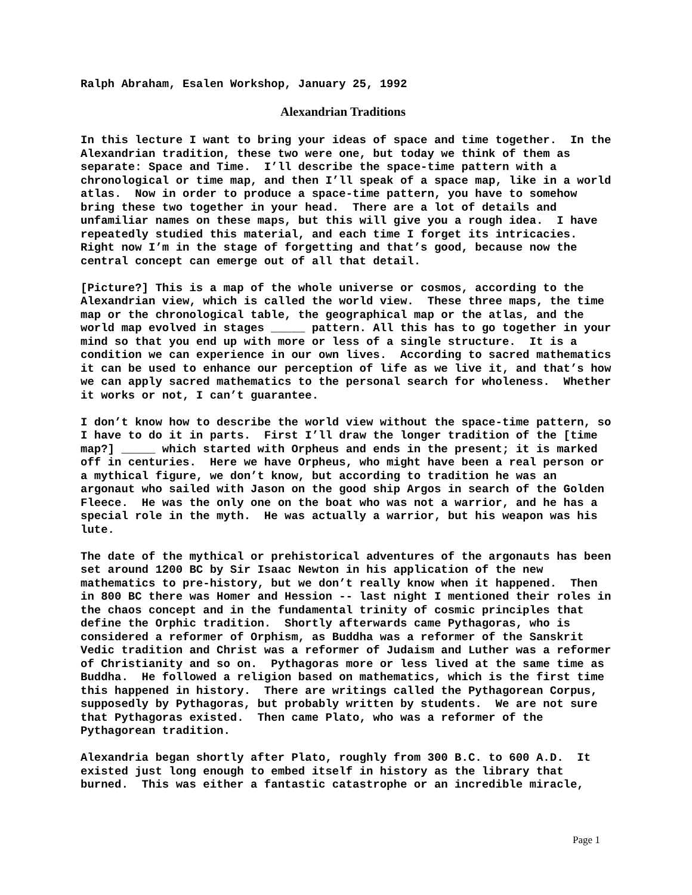Ralph Abraham, Esalen Workshop, January 25, 1992
Alexandrian Traditions
In this lecture I want to bring your ideas of space and time together. In the Alexandrian tradition, these two were one, but today we think of them as separate: Space and Time. I’ll describe the space-time pattern with a chronological or time map, and then I’ll speak of a space map, like in a world atlas. Now in order to produce a space-time pattern, you have to somehow bring these two together in your head. There are a lot of details and unfamiliar names on these maps, but this will give you a rough idea. I have repeatedly studied this material, and each time I forget its intricacies. Right now I’m in the stage of forgetting and that’s good, because now the central concept can emerge out of all that detail.
[Picture?] This is a map of the whole universe or cosmos, according to the Alexandrian view, which is called the world view. These three maps, the time map or the chronological table, the geographical map or the atlas, and the world map evolved in stages _____ pattern. All this has to go together in your mind so that you end up with more or less of a single structure. It is a condition we can experience in our own lives. According to sacred mathematics it can be used to enhance our perception of life as we live it, and that’s how we can apply sacred mathematics to the personal search for wholeness. Whether it works or not, I can’t guarantee.
I don’t know how to describe the world view without the space-time pattern, so I have to do it in parts. First I’ll draw the longer tradition of the [time map?] _____ which started with Orpheus and ends in the present; it is marked off in centuries. Here we have Orpheus, who might have been a real person or a mythical figure, we don’t know, but according to tradition he was an argonaut who sailed with Jason on the good ship Argos in search of the Golden Fleece. He was the only one on the boat who was not a warrior, and he has a special role in the myth. He was actually a warrior, but his weapon was his lute.
The date of the mythical or prehistorical adventures of the argonauts has been set around 1200 BC by Sir Isaac Newton in his application of the new mathematics to pre-history, but we don’t really know when it happened. Then in 800 BC there was Homer and Hession -- last night I mentioned their roles in the chaos concept and in the fundamental trinity of cosmic principles that define the Orphic tradition. Shortly afterwards came Pythagoras, who is considered a reformer of Orphism, as Buddha was a reformer of the Sanskrit Vedic tradition and Christ was a reformer of Judaism and Luther was a reformer of Christianity and so on. Pythagoras more or less lived at the same time as Buddha. He followed a religion based on mathematics, which is the first time this happened in history. There are writings called the Pythagorean Corpus, supposedly by Pythagoras, but probably written by students. We are not sure that Pythagoras existed. Then came Plato, who was a reformer of the Pythagorean tradition.
Alexandria began shortly after Plato, roughly from 300 B.C. to 600 A.D. It existed just long enough to embed itself in history as the library that burned. This was either a fantastic catastrophe or an incredible miracle,
Page 1